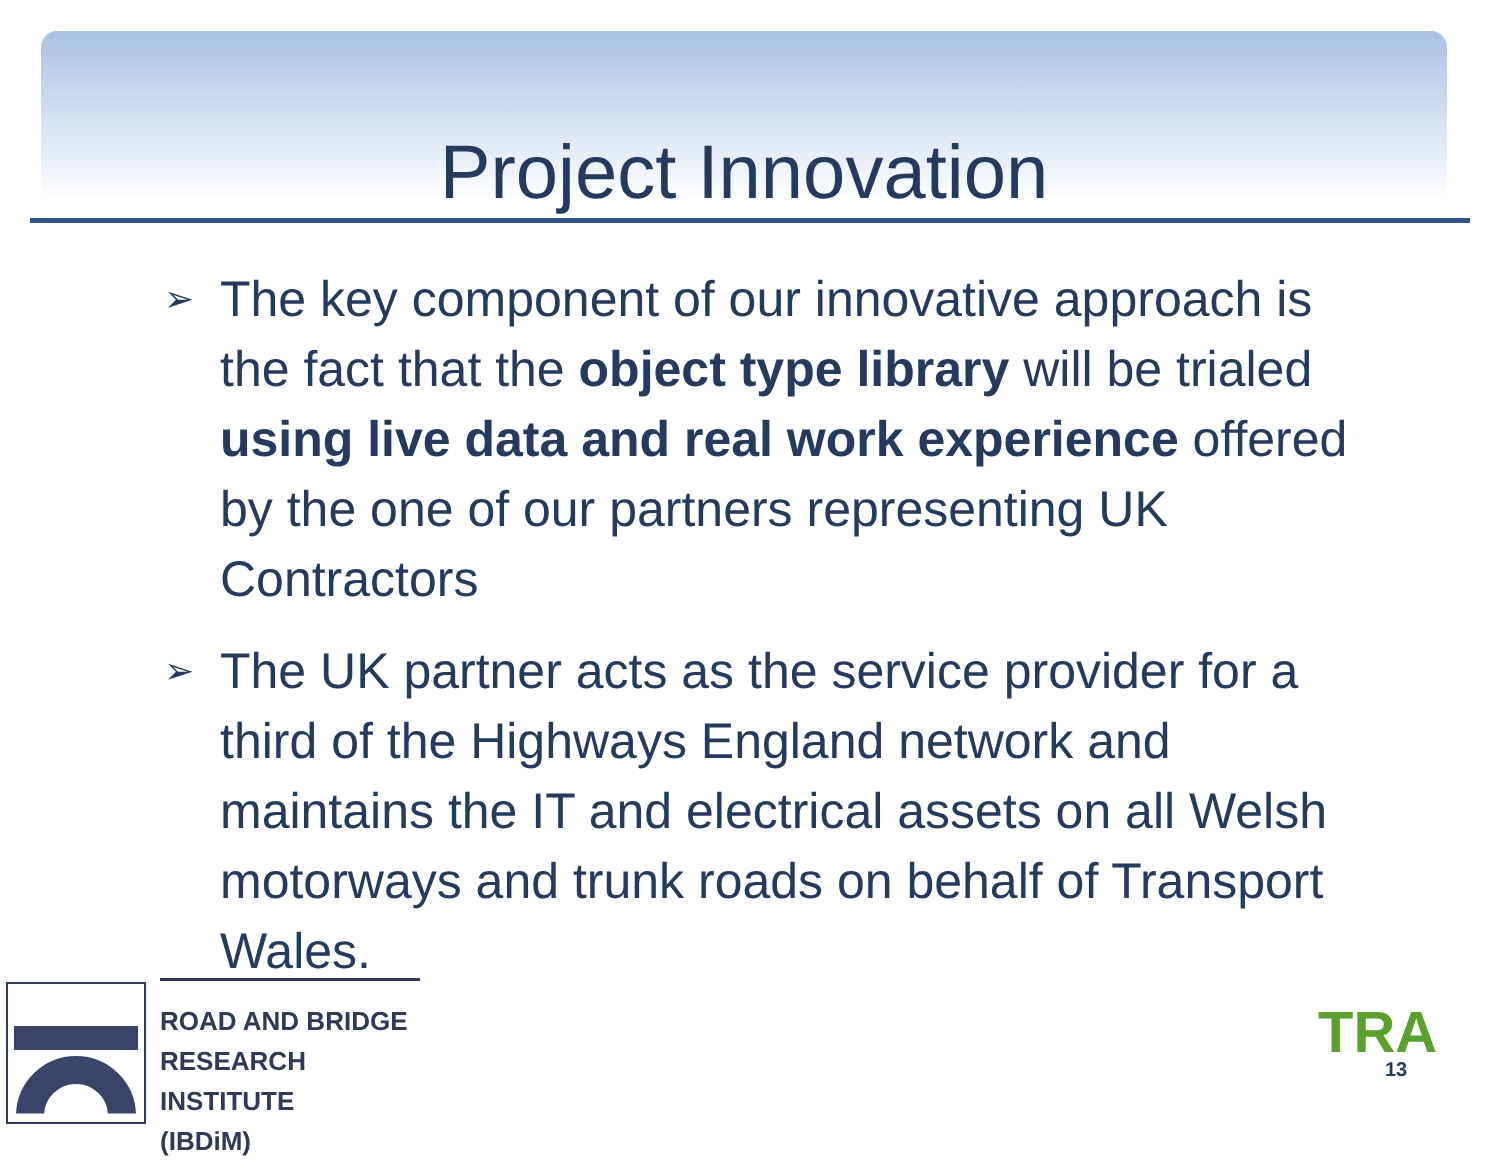Project Innovation
➢ The key component of our innovative approach is the fact that the object type library will be trialed using live data and real work experience offered by the one of our partners representing UK Contractors
➢ The UK partner acts as the service provider for a third of the Highways England network and maintains the IT and electrical assets on all Welsh motorways and trunk roads on behalf of Transport Wales.
ROAD AND BRIDGE
RESEARCH INSTITUTE
(IBDiM)
TRA
13